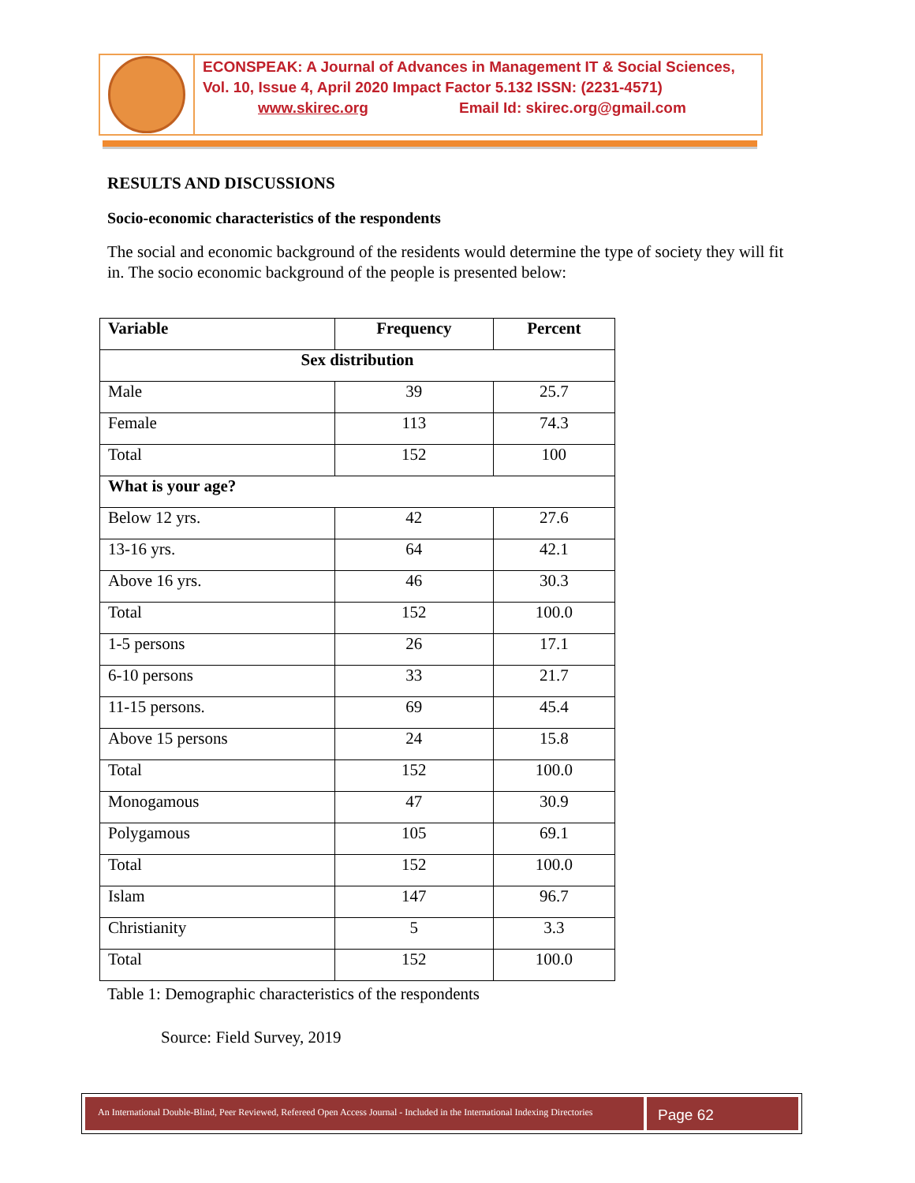ECONSPEAK: A Journal of Advances in Management IT & Social Sciences,
Vol. 10, Issue 4, April 2020 Impact Factor 5.132 ISSN: (2231-4571)
www.skirec.org Email Id: skirec.org@gmail.com
RESULTS AND DISCUSSIONS
Socio-economic characteristics of the respondents
The social and economic background of the residents would determine the type of society they will fit in. The socio economic background of the people is presented below:
| Variable | Frequency | Percent |
| --- | --- | --- |
| Sex distribution | | |
| Male | 39 | 25.7 |
| Female | 113 | 74.3 |
| Total | 152 | 100 |
| What is your age? | | |
| Below 12 yrs. | 42 | 27.6 |
| 13-16 yrs. | 64 | 42.1 |
| Above 16 yrs. | 46 | 30.3 |
| Total | 152 | 100.0 |
| 1-5 persons | 26 | 17.1 |
| 6-10 persons | 33 | 21.7 |
| 11-15 persons. | 69 | 45.4 |
| Above 15 persons | 24 | 15.8 |
| Total | 152 | 100.0 |
| Monogamous | 47 | 30.9 |
| Polygamous | 105 | 69.1 |
| Total | 152 | 100.0 |
| Islam | 147 | 96.7 |
| Christianity | 5 | 3.3 |
| Total | 152 | 100.0 |
Table 1: Demographic characteristics of the respondents
Source: Field Survey, 2019
An International Double-Blind, Peer Reviewed, Refereed Open Access Journal - Included in the International Indexing Directories
Page 62